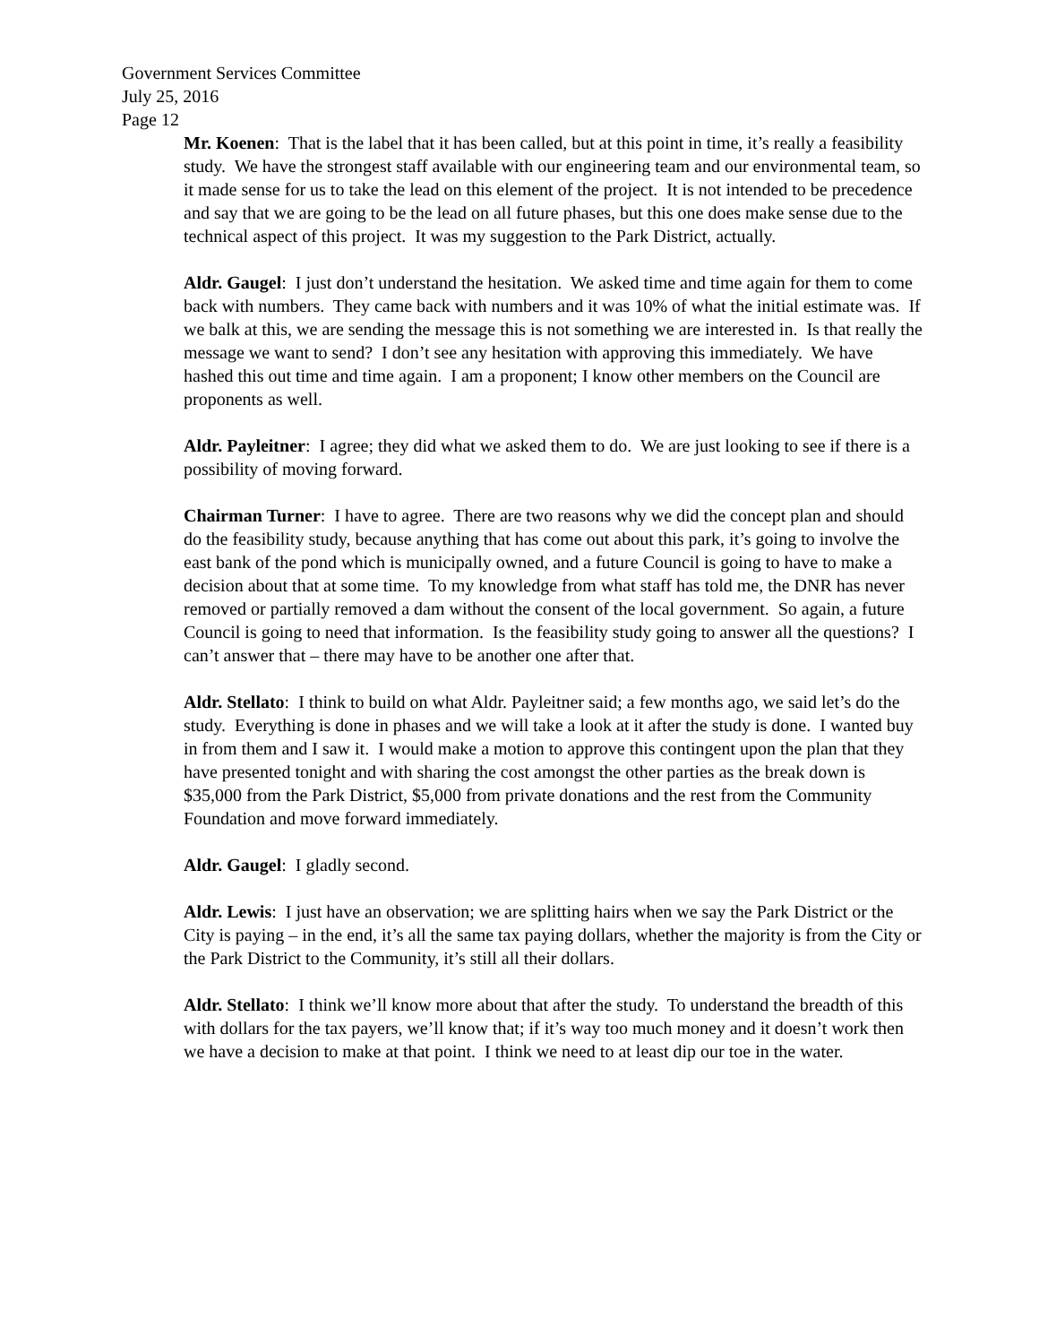Government Services Committee
July 25, 2016
Page 12
Mr. Koenen: That is the label that it has been called, but at this point in time, it’s really a feasibility study. We have the strongest staff available with our engineering team and our environmental team, so it made sense for us to take the lead on this element of the project. It is not intended to be precedence and say that we are going to be the lead on all future phases, but this one does make sense due to the technical aspect of this project. It was my suggestion to the Park District, actually.
Aldr. Gaugel: I just don’t understand the hesitation. We asked time and time again for them to come back with numbers. They came back with numbers and it was 10% of what the initial estimate was. If we balk at this, we are sending the message this is not something we are interested in. Is that really the message we want to send? I don’t see any hesitation with approving this immediately. We have hashed this out time and time again. I am a proponent; I know other members on the Council are proponents as well.
Aldr. Payleitner: I agree; they did what we asked them to do. We are just looking to see if there is a possibility of moving forward.
Chairman Turner: I have to agree. There are two reasons why we did the concept plan and should do the feasibility study, because anything that has come out about this park, it’s going to involve the east bank of the pond which is municipally owned, and a future Council is going to have to make a decision about that at some time. To my knowledge from what staff has told me, the DNR has never removed or partially removed a dam without the consent of the local government. So again, a future Council is going to need that information. Is the feasibility study going to answer all the questions? I can’t answer that – there may have to be another one after that.
Aldr. Stellato: I think to build on what Aldr. Payleitner said; a few months ago, we said let’s do the study. Everything is done in phases and we will take a look at it after the study is done. I wanted buy in from them and I saw it. I would make a motion to approve this contingent upon the plan that they have presented tonight and with sharing the cost amongst the other parties as the break down is $35,000 from the Park District, $5,000 from private donations and the rest from the Community Foundation and move forward immediately.
Aldr. Gaugel: I gladly second.
Aldr. Lewis: I just have an observation; we are splitting hairs when we say the Park District or the City is paying – in the end, it’s all the same tax paying dollars, whether the majority is from the City or the Park District to the Community, it’s still all their dollars.
Aldr. Stellato: I think we’ll know more about that after the study. To understand the breadth of this with dollars for the tax payers, we’ll know that; if it’s way too much money and it doesn’t work then we have a decision to make at that point. I think we need to at least dip our toe in the water.